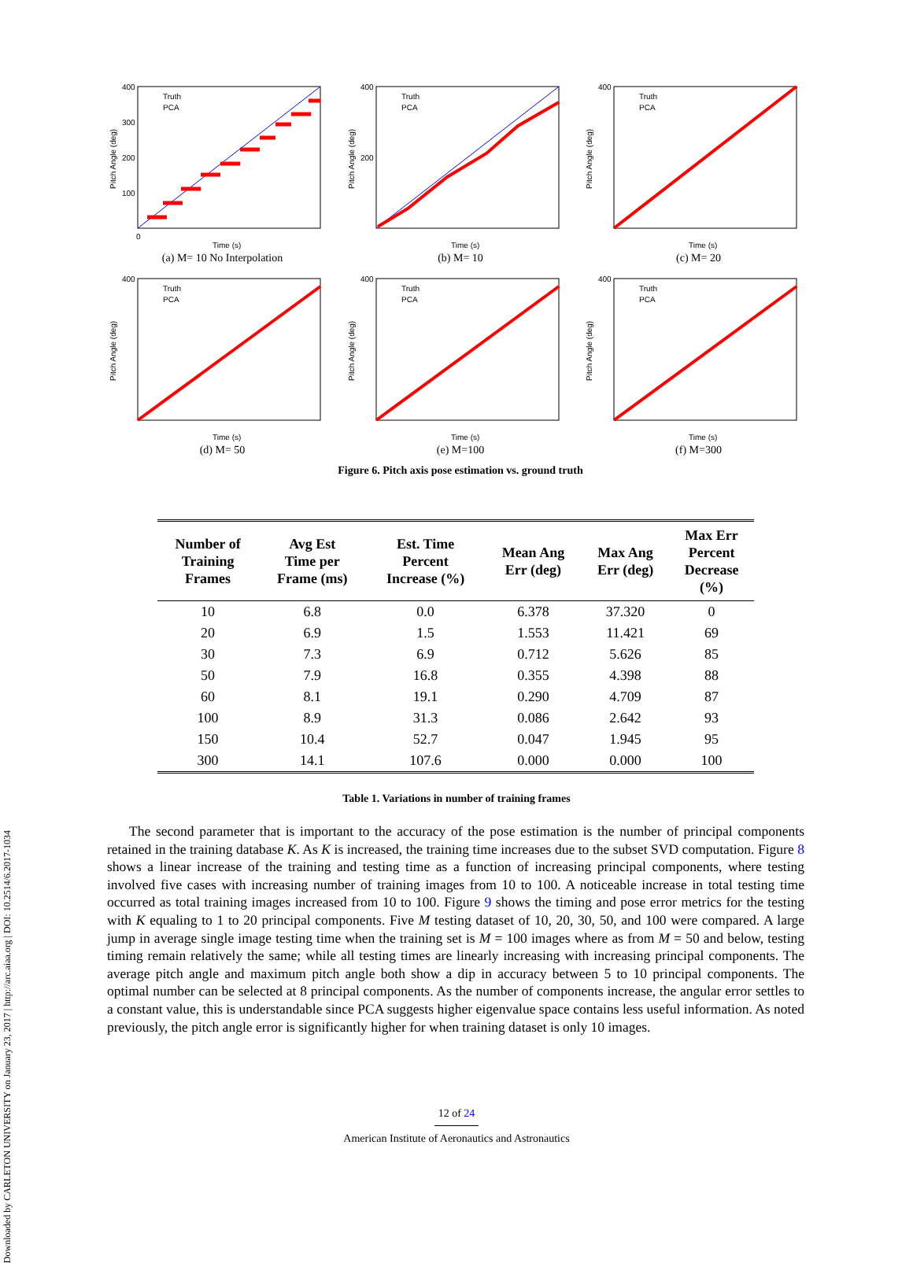Downloaded by CARLETON UNIVERSITY on January 23, 2017 | http://arc.aiaa.org | DOI: 10.2514/6.2017-1034
400
300
200
100
0
Time (s)
Pitch Angle (deg)
Truth
PCA
(a) M= 10 No Interpolation
400
200
Time (s)
Pitch Angle (deg)
Truth
PCA
(b) M= 10
400
Time (s)
Pitch Angle (deg)
Truth
PCA
(c) M= 20
400
Time (s)
Pitch Angle (deg)
Truth
PCA
(d) M= 50
400
Time (s)
Pitch Angle (deg)
Truth
PCA
(e) M=100
400
Time (s)
Pitch Angle (deg)
Truth
PCA
(f) M=300
Figure 6. Pitch axis pose estimation vs. ground truth
| Number of Training Frames | Avg Est Time per Frame (ms) | Est. Time Percent Increase (%) | Mean Ang Err (deg) | Max Ang Err (deg) | Max Err Percent Decrease (%) |
| --- | --- | --- | --- | --- | --- |
| 10 | 6.8 | 0.0 | 6.378 | 37.320 | 0 |
| 20 | 6.9 | 1.5 | 1.553 | 11.421 | 69 |
| 30 | 7.3 | 6.9 | 0.712 | 5.626 | 85 |
| 50 | 7.9 | 16.8 | 0.355 | 4.398 | 88 |
| 60 | 8.1 | 19.1 | 0.290 | 4.709 | 87 |
| 100 | 8.9 | 31.3 | 0.086 | 2.642 | 93 |
| 150 | 10.4 | 52.7 | 0.047 | 1.945 | 95 |
| 300 | 14.1 | 107.6 | 0.000 | 0.000 | 100 |
Table 1. Variations in number of training frames
The second parameter that is important to the accuracy of the pose estimation is the number of principal components retained in the training database K. As K is increased, the training time increases due to the subset SVD computation. Figure 8 shows a linear increase of the training and testing time as a function of increasing principal components, where testing involved five cases with increasing number of training images from 10 to 100. A noticeable increase in total testing time occurred as total training images increased from 10 to 100. Figure 9 shows the timing and pose error metrics for the testing with K equaling to 1 to 20 principal components. Five M testing dataset of 10, 20, 30, 50, and 100 were compared. A large jump in average single image testing time when the training set is M = 100 images where as from M = 50 and below, testing timing remain relatively the same; while all testing times are linearly increasing with increasing principal components. The average pitch angle and maximum pitch angle both show a dip in accuracy between 5 to 10 principal components. The optimal number can be selected at 8 principal components. As the number of components increase, the angular error settles to a constant value, this is understandable since PCA suggests higher eigenvalue space contains less useful information. As noted previously, the pitch angle error is significantly higher for when training dataset is only 10 images.
12 of 24
American Institute of Aeronautics and Astronautics